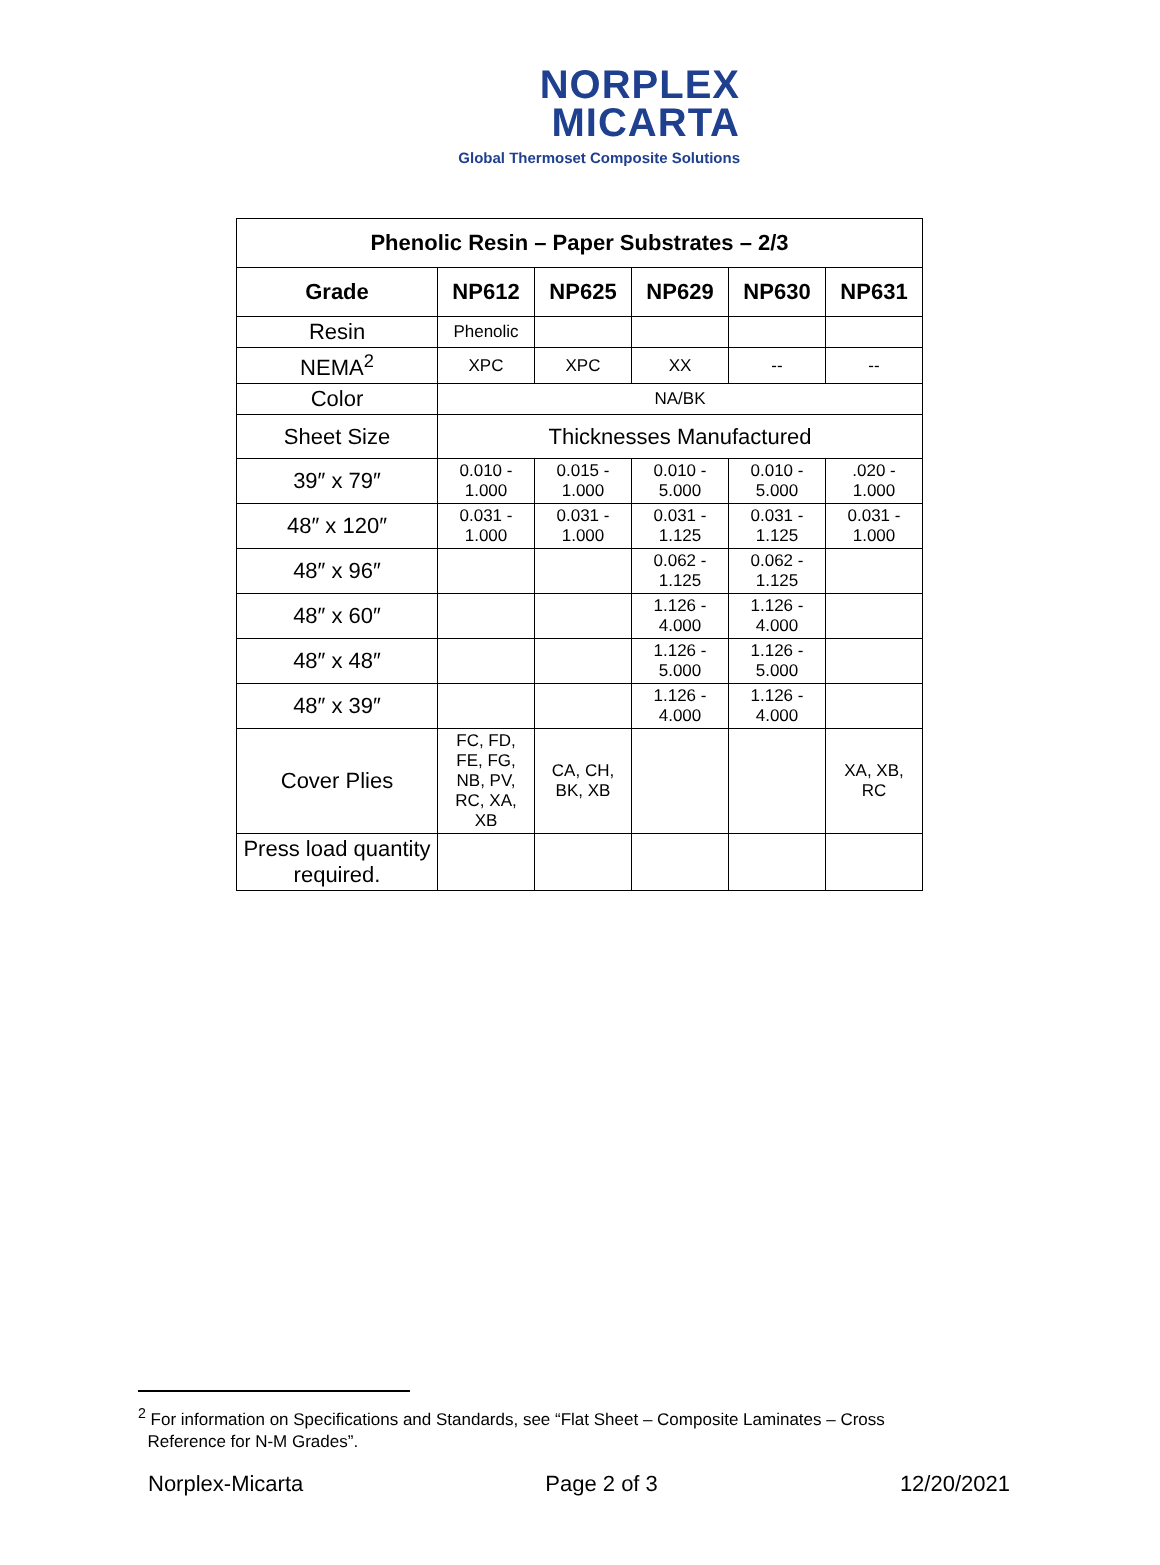NORPLEX
MICARTA
Global Thermoset Composite Solutions
| Phenolic Resin – Paper Substrates – 2/3 | | | | | |
| --- | --- | --- | --- | --- | --- |
| Grade | NP612 | NP625 | NP629 | NP630 | NP631 |
| Resin | Phenolic | | | | |
| NEMA<sup>2</sup> | XPC | XPC | XX | -- | -- |
| Color | NA/BK | | | | |
| Sheet Size | Thicknesses Manufactured | | | | |
| 39″ x 79″ | 0.010 - 1.000 | 0.015 - 1.000 | 0.010 - 5.000 | 0.010 - 5.000 | .020 - 1.000 |
| 48″ x 120″ | 0.031 - 1.000 | 0.031 - 1.000 | 0.031 - 1.125 | 0.031 - 1.125 | 0.031 - 1.000 |
| 48″ x 96″ | | | 0.062 - 1.125 | 0.062 - 1.125 | |
| 48″ x 60″ | | | 1.126 - 4.000 | 1.126 - 4.000 | |
| 48″ x 48″ | | | 1.126 - 5.000 | 1.126 - 5.000 | |
| 48″ x 39″ | | | 1.126 - 4.000 | 1.126 - 4.000 | |
| Cover Plies | FC, FD, FE, FG, NB, PV, RC, XA, XB | CA, CH, BK, XB | | | XA, XB, RC |
| Press load quantity required. | | | | | |
<sup>2</sup> For information on Specifications and Standards, see “Flat Sheet – Composite Laminates – Cross
Reference for N-M Grades”.
Norplex-Micarta Page 2 of 3 12/20/2021